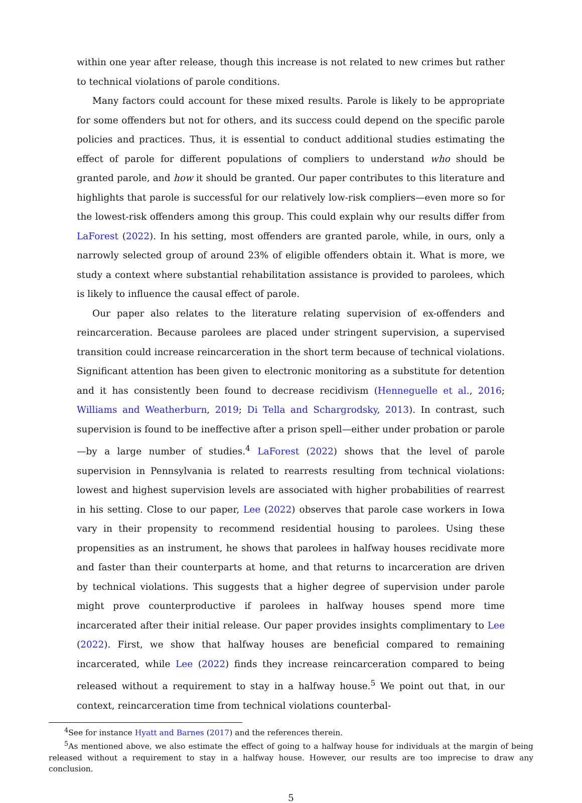within one year after release, though this increase is not related to new crimes but rather to technical violations of parole conditions.
Many factors could account for these mixed results. Parole is likely to be appropriate for some offenders but not for others, and its success could depend on the specific parole policies and practices. Thus, it is essential to conduct additional studies estimating the effect of parole for different populations of compliers to understand who should be granted parole, and how it should be granted. Our paper contributes to this literature and highlights that parole is successful for our relatively low-risk compliers—even more so for the lowest-risk offenders among this group. This could explain why our results differ from LaForest (2022). In his setting, most offenders are granted parole, while, in ours, only a narrowly selected group of around 23% of eligible offenders obtain it. What is more, we study a context where substantial rehabilitation assistance is provided to parolees, which is likely to influence the causal effect of parole.
Our paper also relates to the literature relating supervision of ex-offenders and reincarceration. Because parolees are placed under stringent supervision, a supervised transition could increase reincarceration in the short term because of technical violations. Significant attention has been given to electronic monitoring as a substitute for detention and it has consistently been found to decrease recidivism (Henneguelle et al., 2016; Williams and Weatherburn, 2019; Di Tella and Schargrodsky, 2013). In contrast, such supervision is found to be ineffective after a prison spell—either under probation or parole—by a large number of studies.<sup>4</sup> LaForest (2022) shows that the level of parole supervision in Pennsylvania is related to rearrests resulting from technical violations: lowest and highest supervision levels are associated with higher probabilities of rearrest in his setting. Close to our paper, Lee (2022) observes that parole case workers in Iowa vary in their propensity to recommend residential housing to parolees. Using these propensities as an instrument, he shows that parolees in halfway houses recidivate more and faster than their counterparts at home, and that returns to incarceration are driven by technical violations. This suggests that a higher degree of supervision under parole might prove counterproductive if parolees in halfway houses spend more time incarcerated after their initial release. Our paper provides insights complimentary to Lee (2022). First, we show that halfway houses are beneficial compared to remaining incarcerated, while Lee (2022) finds they increase reincarceration compared to being released without a requirement to stay in a halfway house.<sup>5</sup> We point out that, in our context, reincarceration time from technical violations counterbal-
<sup>4</sup> See for instance Hyatt and Barnes (2017) and the references therein.
<sup>5</sup> As mentioned above, we also estimate the effect of going to a halfway house for individuals at the margin of being released without a requirement to stay in a halfway house. However, our results are too imprecise to draw any conclusion.
5